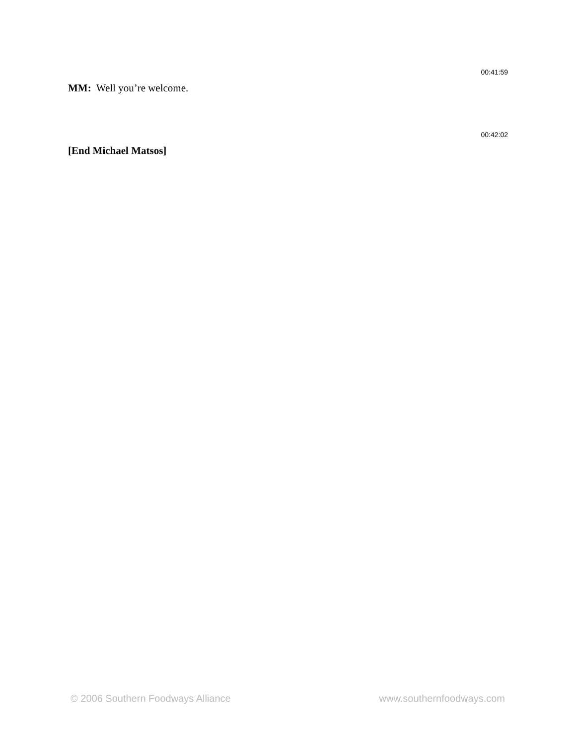00:41:59
MM: Well you’re welcome.
00:42:02
[End Michael Matsos]
© 2006 Southern Foodways Alliance www.southernfoodways.com